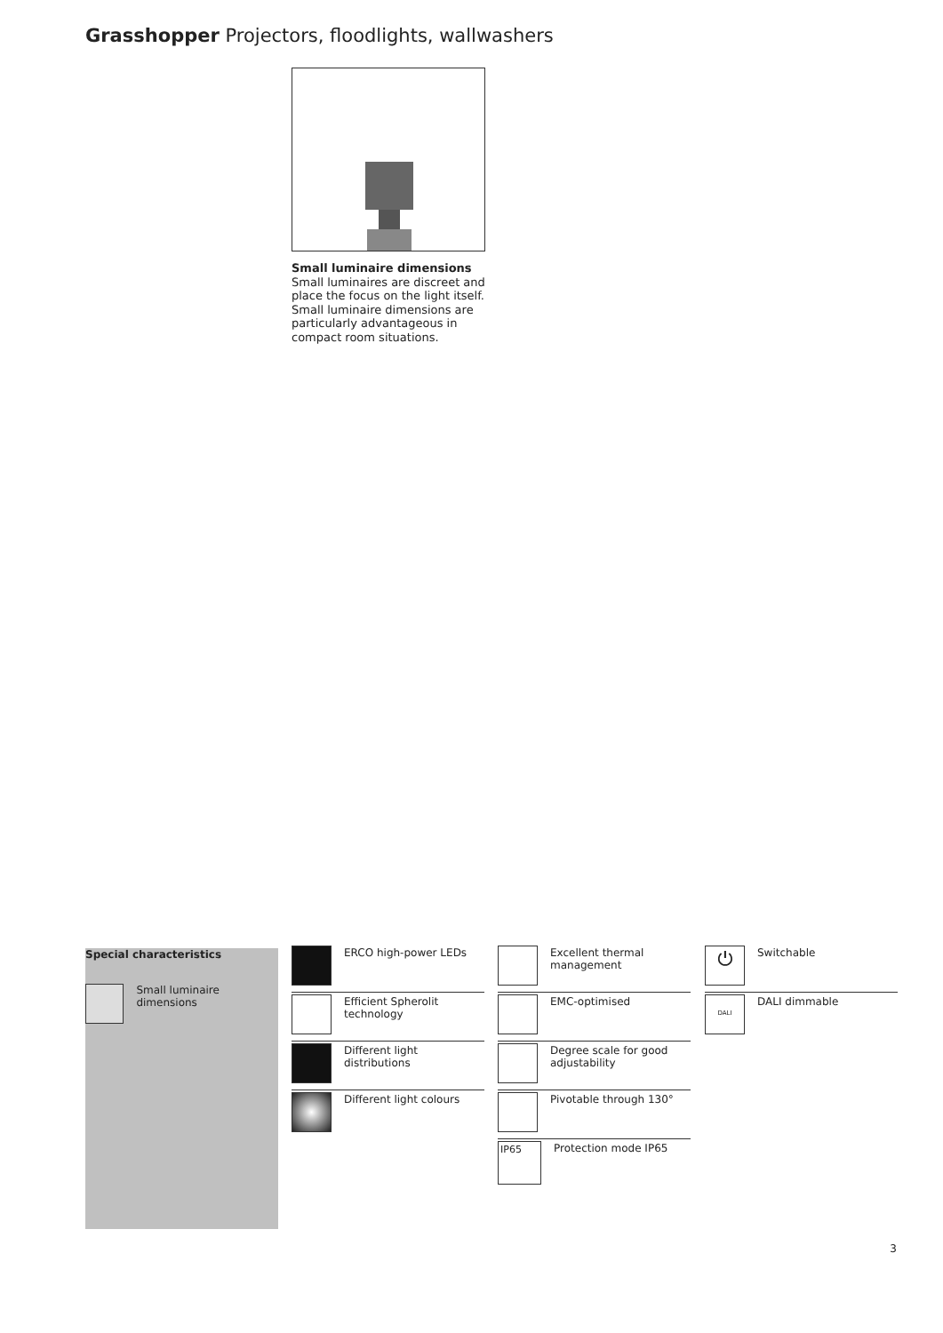Grasshopper Projectors, floodlights, wallwashers
Small luminaire dimensions
Small luminaires are discreet and place the focus on the light itself. Small luminaire dimensions are particularly advantageous in compact room situations.
Special characteristics
Small luminaire dimensions
ERCO high-power LEDs
Efficient Spherolit technology
Different light distributions
Different light colours
Excellent thermal management
EMC-optimised
Degree scale for good adjustability
Pivotable through 130°
IP65
Protection mode IP65
⏻
Switchable
DALI
DALI dimmable
3